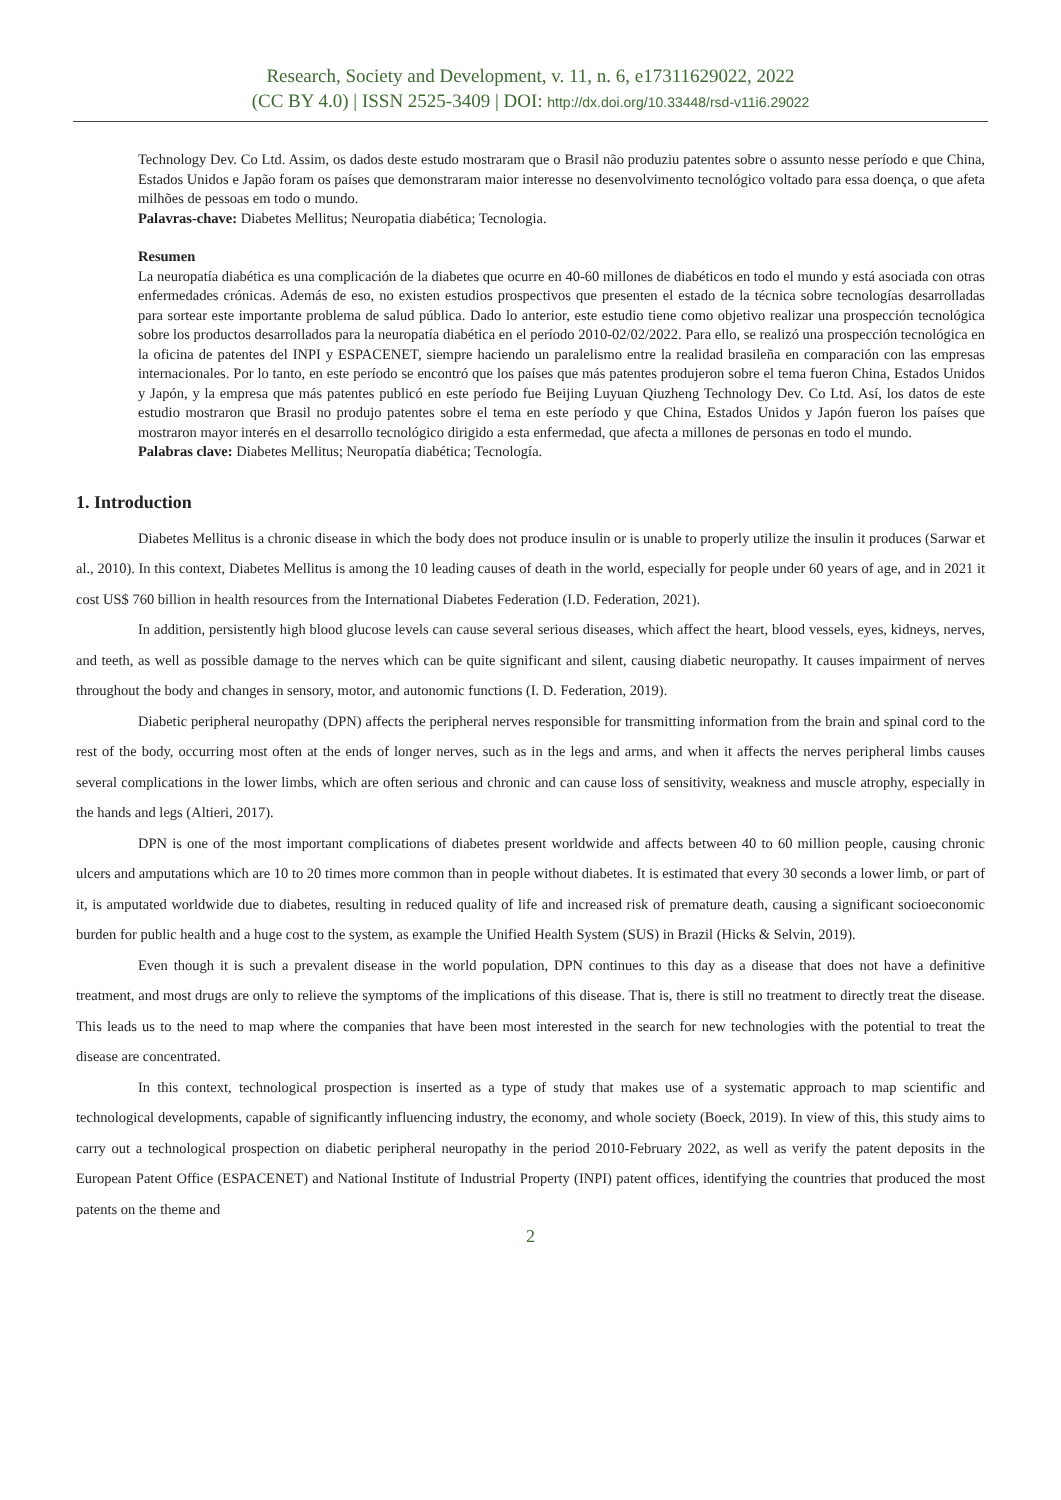Research, Society and Development, v. 11, n. 6, e17311629022, 2022
(CC BY 4.0) | ISSN 2525-3409 | DOI: http://dx.doi.org/10.33448/rsd-v11i6.29022
Technology Dev. Co Ltd. Assim, os dados deste estudo mostraram que o Brasil não produziu patentes sobre o assunto nesse período e que China, Estados Unidos e Japão foram os países que demonstraram maior interesse no desenvolvimento tecnológico voltado para essa doença, o que afeta milhões de pessoas em todo o mundo.
Palavras-chave: Diabetes Mellitus; Neuropatia diabética; Tecnologia.
Resumen
La neuropatía diabética es una complicación de la diabetes que ocurre en 40-60 millones de diabéticos en todo el mundo y está asociada con otras enfermedades crónicas. Además de eso, no existen estudios prospectivos que presenten el estado de la técnica sobre tecnologías desarrolladas para sortear este importante problema de salud pública. Dado lo anterior, este estudio tiene como objetivo realizar una prospección tecnológica sobre los productos desarrollados para la neuropatía diabética en el período 2010-02/02/2022. Para ello, se realizó una prospección tecnológica en la oficina de patentes del INPI y ESPACENET, siempre haciendo un paralelismo entre la realidad brasileña en comparación con las empresas internacionales. Por lo tanto, en este período se encontró que los países que más patentes produjeron sobre el tema fueron China, Estados Unidos y Japón, y la empresa que más patentes publicó en este período fue Beijing Luyuan Qiuzheng Technology Dev. Co Ltd. Así, los datos de este estudio mostraron que Brasil no produjo patentes sobre el tema en este período y que China, Estados Unidos y Japón fueron los países que mostraron mayor interés en el desarrollo tecnológico dirigido a esta enfermedad, que afecta a millones de personas en todo el mundo.
Palabras clave: Diabetes Mellitus; Neuropatía diabética; Tecnología.
1. Introduction
Diabetes Mellitus is a chronic disease in which the body does not produce insulin or is unable to properly utilize the insulin it produces (Sarwar et al., 2010). In this context, Diabetes Mellitus is among the 10 leading causes of death in the world, especially for people under 60 years of age, and in 2021 it cost US$ 760 billion in health resources from the International Diabetes Federation (I.D. Federation, 2021).
In addition, persistently high blood glucose levels can cause several serious diseases, which affect the heart, blood vessels, eyes, kidneys, nerves, and teeth, as well as possible damage to the nerves which can be quite significant and silent, causing diabetic neuropathy. It causes impairment of nerves throughout the body and changes in sensory, motor, and autonomic functions (I. D. Federation, 2019).
Diabetic peripheral neuropathy (DPN) affects the peripheral nerves responsible for transmitting information from the brain and spinal cord to the rest of the body, occurring most often at the ends of longer nerves, such as in the legs and arms, and when it affects the nerves peripheral limbs causes several complications in the lower limbs, which are often serious and chronic and can cause loss of sensitivity, weakness and muscle atrophy, especially in the hands and legs (Altieri, 2017).
DPN is one of the most important complications of diabetes present worldwide and affects between 40 to 60 million people, causing chronic ulcers and amputations which are 10 to 20 times more common than in people without diabetes. It is estimated that every 30 seconds a lower limb, or part of it, is amputated worldwide due to diabetes, resulting in reduced quality of life and increased risk of premature death, causing a significant socioeconomic burden for public health and a huge cost to the system, as example the Unified Health System (SUS) in Brazil (Hicks & Selvin, 2019).
Even though it is such a prevalent disease in the world population, DPN continues to this day as a disease that does not have a definitive treatment, and most drugs are only to relieve the symptoms of the implications of this disease. That is, there is still no treatment to directly treat the disease. This leads us to the need to map where the companies that have been most interested in the search for new technologies with the potential to treat the disease are concentrated.
In this context, technological prospection is inserted as a type of study that makes use of a systematic approach to map scientific and technological developments, capable of significantly influencing industry, the economy, and whole society (Boeck, 2019). In view of this, this study aims to carry out a technological prospection on diabetic peripheral neuropathy in the period 2010-February 2022, as well as verify the patent deposits in the European Patent Office (ESPACENET) and National Institute of Industrial Property (INPI) patent offices, identifying the countries that produced the most patents on the theme and
2